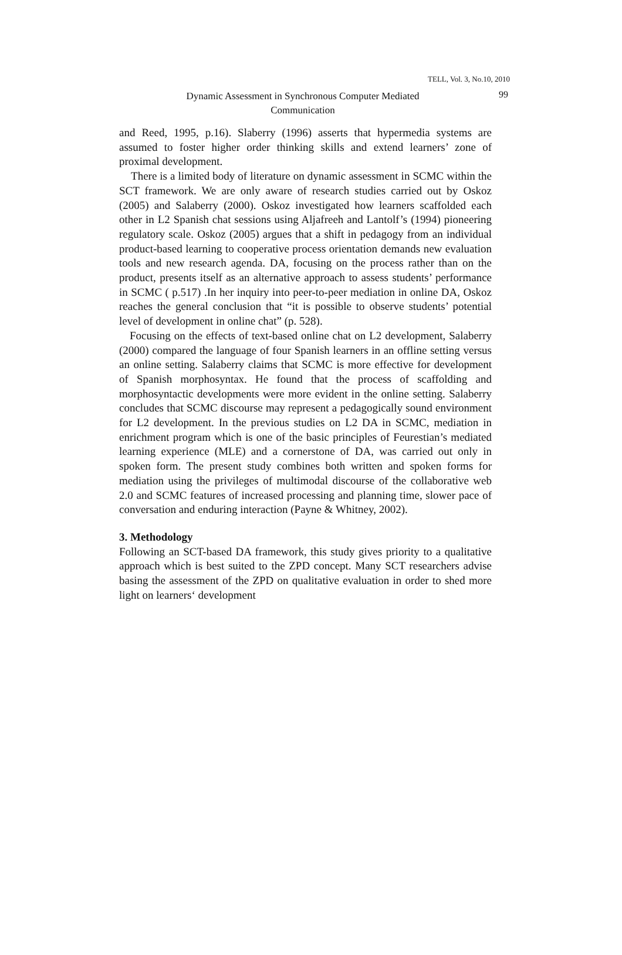TELL, Vol. 3, No.10, 2010
Dynamic Assessment in Synchronous Computer Mediated
Communication
99
and Reed, 1995, p.16). Slaberry (1996) asserts that hypermedia systems are assumed to foster higher order thinking skills and extend learners’ zone of proximal development.
There is a limited body of literature on dynamic assessment in SCMC within the SCT framework. We are only aware of research studies carried out by Oskoz (2005) and Salaberry (2000). Oskoz investigated how learners scaffolded each other in L2 Spanish chat sessions using Aljafreeh and Lantolf’s (1994) pioneering regulatory scale. Oskoz (2005) argues that a shift in pedagogy from an individual product-based learning to cooperative process orientation demands new evaluation tools and new research agenda. DA, focusing on the process rather than on the product, presents itself as an alternative approach to assess students’ performance in SCMC ( p.517) .In her inquiry into peer-to-peer mediation in online DA, Oskoz reaches the general conclusion that “it is possible to observe students’ potential level of development in online chat” (p. 528).
Focusing on the effects of text-based online chat on L2 development, Salaberry (2000) compared the language of four Spanish learners in an offline setting versus an online setting. Salaberry claims that SCMC is more effective for development of Spanish morphosyntax. He found that the process of scaffolding and morphosyntactic developments were more evident in the online setting. Salaberry concludes that SCMC discourse may represent a pedagogically sound environment for L2 development. In the previous studies on L2 DA in SCMC, mediation in enrichment program which is one of the basic principles of Feurestian’s mediated learning experience (MLE) and a cornerstone of DA, was carried out only in spoken form. The present study combines both written and spoken forms for mediation using the privileges of multimodal discourse of the collaborative web 2.0 and SCMC features of increased processing and planning time, slower pace of conversation and enduring interaction (Payne & Whitney, 2002).
3. Methodology
Following an SCT-based DA framework, this study gives priority to a qualitative approach which is best suited to the ZPD concept. Many SCT researchers advise basing the assessment of the ZPD on qualitative evaluation in order to shed more light on learners‘ development